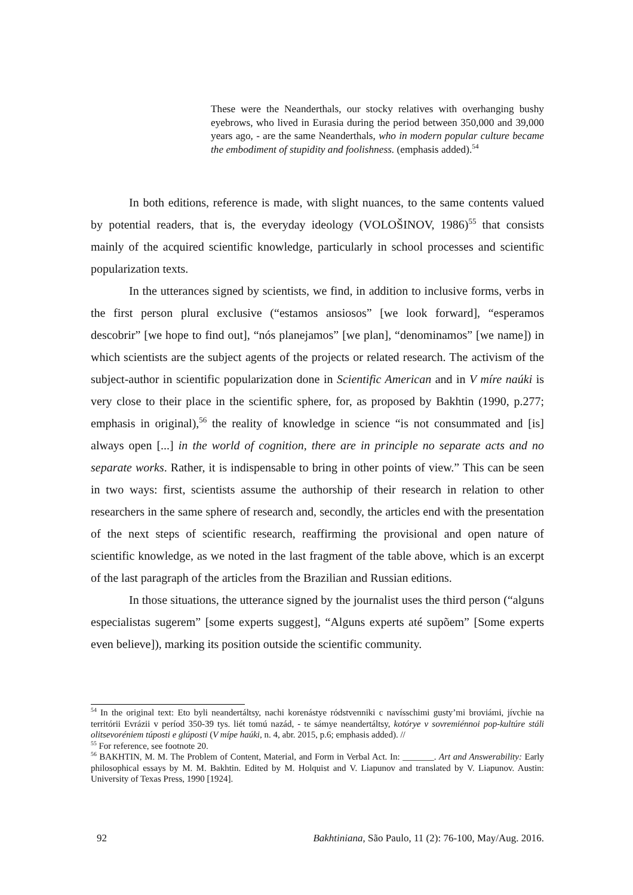These were the Neanderthals, our stocky relatives with overhanging bushy eyebrows, who lived in Eurasia during the period between 350,000 and 39,000 years ago, - are the same Neanderthals, who in modern popular culture became the embodiment of stupidity and foolishness. (emphasis added).<sup>54</sup>
In both editions, reference is made, with slight nuances, to the same contents valued by potential readers, that is, the everyday ideology (VOLOŠINOV, 1986)<sup>55</sup> that consists mainly of the acquired scientific knowledge, particularly in school processes and scientific popularization texts.
In the utterances signed by scientists, we find, in addition to inclusive forms, verbs in the first person plural exclusive (“estamos ansiosos” [we look forward], “esperamos descobrir” [we hope to find out], “nós planejamos” [we plan], “denominamos” [we name]) in which scientists are the subject agents of the projects or related research. The activism of the subject-author in scientific popularization done in Scientific American and in V míre naúki is very close to their place in the scientific sphere, for, as proposed by Bakhtin (1990, p.277; emphasis in original),<sup>56</sup> the reality of knowledge in science “is not consummated and [is] always open [...] in the world of cognition, there are in principle no separate acts and no separate works. Rather, it is indispensable to bring in other points of view.” This can be seen in two ways: first, scientists assume the authorship of their research in relation to other researchers in the same sphere of research and, secondly, the articles end with the presentation of the next steps of scientific research, reaffirming the provisional and open nature of scientific knowledge, as we noted in the last fragment of the table above, which is an excerpt of the last paragraph of the articles from the Brazilian and Russian editions.
In those situations, the utterance signed by the journalist uses the third person (“alguns especialistas sugerem” [some experts suggest], “Alguns experts até supõem” [Some experts even believe]), marking its position outside the scientific community.
<sup>54</sup> In the original text: Eto byli neandertáltsy, nachi korenástye ródstvenniki c navísschimi gusty’mi broviámi, jívchie na territórii Evrázii v períod 350-39 tys. liét tomú nazád, - te sámye neandertáltsy, kotórye v sovremiénnoi pop-kultúre stáli olitsevoréniem túposti e glúposti (V mípe haúki, n. 4, abr. 2015, p.6; emphasis added). //
<sup>55</sup> For reference, see footnote 20.
<sup>56</sup> BAKHTIN, M. M. The Problem of Content, Material, and Form in Verbal Act. In: _______. Art and Answerability: Early philosophical essays by M. M. Bakhtin. Edited by M. Holquist and V. Liapunov and translated by V. Liapunov. Austin: University of Texas Press, 1990 [1924].
92 Bakhtiniana, São Paulo, 11 (2): 76-100, May/Aug. 2016.